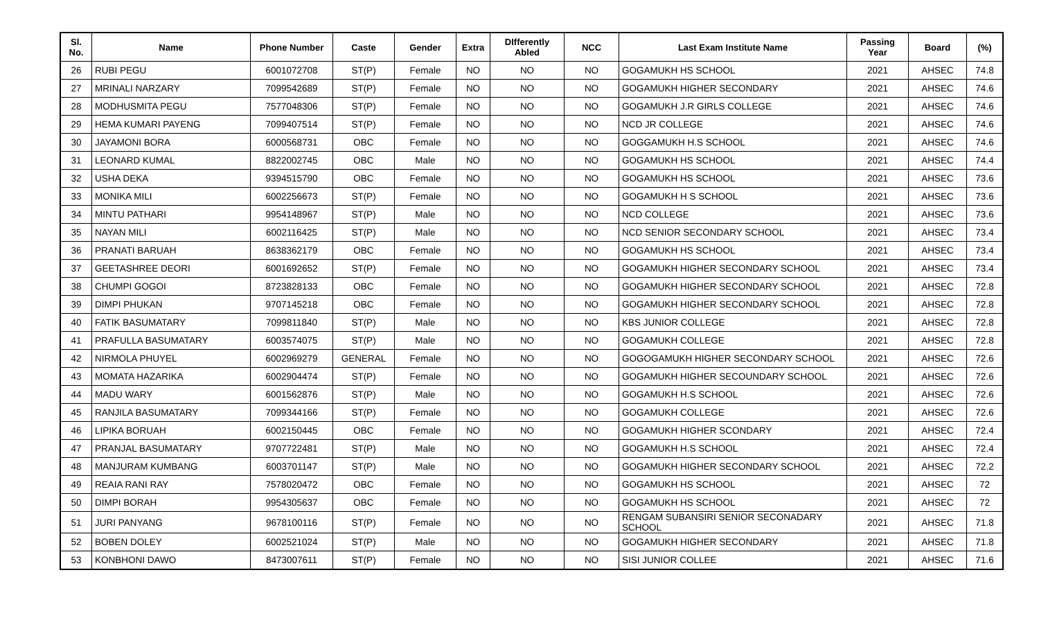| Sl. No. | Name | Phone Number | Caste | Gender | Extra | DIfferently Abled | NCC | Last Exam Institute Name | Passing Year | Board | (%) |
| --- | --- | --- | --- | --- | --- | --- | --- | --- | --- | --- | --- |
| 26 | RUBI PEGU | 6001072708 | ST(P) | Female | NO | NO | NO | GOGAMUKH HS SCHOOL | 2021 | AHSEC | 74.8 |
| 27 | MRINALI NARZARY | 7099542689 | ST(P) | Female | NO | NO | NO | GOGAMUKH HIGHER SECONDARY | 2021 | AHSEC | 74.6 |
| 28 | MODHUSMITA PEGU | 7577048306 | ST(P) | Female | NO | NO | NO | GOGAMUKH J.R GIRLS COLLEGE | 2021 | AHSEC | 74.6 |
| 29 | HEMA KUMARI PAYENG | 7099407514 | ST(P) | Female | NO | NO | NO | NCD JR COLLEGE | 2021 | AHSEC | 74.6 |
| 30 | JAYAMONI BORA | 6000568731 | OBC | Female | NO | NO | NO | GOGGAMUKH H.S SCHOOL | 2021 | AHSEC | 74.6 |
| 31 | LEONARD KUMAL | 8822002745 | OBC | Male | NO | NO | NO | GOGAMUKH HS SCHOOL | 2021 | AHSEC | 74.4 |
| 32 | USHA DEKA | 9394515790 | OBC | Female | NO | NO | NO | GOGAMUKH HS SCHOOL | 2021 | AHSEC | 73.6 |
| 33 | MONIKA MILI | 6002256673 | ST(P) | Female | NO | NO | NO | GOGAMUKH H S SCHOOL | 2021 | AHSEC | 73.6 |
| 34 | MINTU PATHARI | 9954148967 | ST(P) | Male | NO | NO | NO | NCD COLLEGE | 2021 | AHSEC | 73.6 |
| 35 | NAYAN MILI | 6002116425 | ST(P) | Male | NO | NO | NO | NCD SENIOR SECONDARY SCHOOL | 2021 | AHSEC | 73.4 |
| 36 | PRANATI BARUAH | 8638362179 | OBC | Female | NO | NO | NO | GOGAMUKH HS SCHOOL | 2021 | AHSEC | 73.4 |
| 37 | GEETASHREE DEORI | 6001692652 | ST(P) | Female | NO | NO | NO | GOGAMUKH HIGHER SECONDARY SCHOOL | 2021 | AHSEC | 73.4 |
| 38 | CHUMPI GOGOI | 8723828133 | OBC | Female | NO | NO | NO | GOGAMUKH HIGHER SECONDARY SCHOOL | 2021 | AHSEC | 72.8 |
| 39 | DIMPI PHUKAN | 9707145218 | OBC | Female | NO | NO | NO | GOGAMUKH HIGHER SECONDARY SCHOOL | 2021 | AHSEC | 72.8 |
| 40 | FATIK BASUMATARY | 7099811840 | ST(P) | Male | NO | NO | NO | KBS JUNIOR COLLEGE | 2021 | AHSEC | 72.8 |
| 41 | PRAFULLA BASUMATARY | 6003574075 | ST(P) | Male | NO | NO | NO | GOGAMUKH COLLEGE | 2021 | AHSEC | 72.8 |
| 42 | NIRMOLA PHUYEL | 6002969279 | GENERAL | Female | NO | NO | NO | GOGOGAMUKH HIGHER SECONDARY SCHOOL | 2021 | AHSEC | 72.6 |
| 43 | MOMATA HAZARIKA | 6002904474 | ST(P) | Female | NO | NO | NO | GOGAMUKH HIGHER SECOUNDARY SCHOOL | 2021 | AHSEC | 72.6 |
| 44 | MADU WARY | 6001562876 | ST(P) | Male | NO | NO | NO | GOGAMUKH H.S SCHOOL | 2021 | AHSEC | 72.6 |
| 45 | RANJILA BASUMATARY | 7099344166 | ST(P) | Female | NO | NO | NO | GOGAMUKH COLLEGE | 2021 | AHSEC | 72.6 |
| 46 | LIPIKA BORUAH | 6002150445 | OBC | Female | NO | NO | NO | GOGAMUKH HIGHER SCONDARY | 2021 | AHSEC | 72.4 |
| 47 | PRANJAL BASUMATARY | 9707722481 | ST(P) | Male | NO | NO | NO | GOGAMUKH H.S SCHOOL | 2021 | AHSEC | 72.4 |
| 48 | MANJURAM KUMBANG | 6003701147 | ST(P) | Male | NO | NO | NO | GOGAMUKH HIGHER SECONDARY SCHOOL | 2021 | AHSEC | 72.2 |
| 49 | REAIA RANI RAY | 7578020472 | OBC | Female | NO | NO | NO | GOGAMUKH HS SCHOOL | 2021 | AHSEC | 72 |
| 50 | DIMPI BORAH | 9954305637 | OBC | Female | NO | NO | NO | GOGAMUKH HS SCHOOL | 2021 | AHSEC | 72 |
| 51 | JURI PANYANG | 9678100116 | ST(P) | Female | NO | NO | NO | RENGAM SUBANSIRI SENIOR SECONADARY SCHOOL | 2021 | AHSEC | 71.8 |
| 52 | BOBEN DOLEY | 6002521024 | ST(P) | Male | NO | NO | NO | GOGAMUKH HIGHER SECONDARY | 2021 | AHSEC | 71.8 |
| 53 | KONBHONI DAWO | 8473007611 | ST(P) | Female | NO | NO | NO | SISI JUNIOR COLLEE | 2021 | AHSEC | 71.6 |